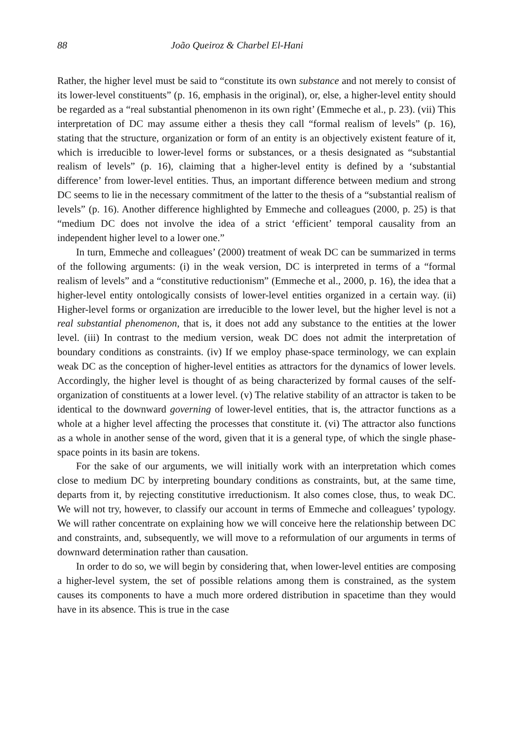88 João Queiroz & Charbel El-Hani
Rather, the higher level must be said to “constitute its own substance and not merely to consist of its lower-level constituents” (p. 16, emphasis in the original), or, else, a higher-level entity should be regarded as a “real substantial phenomenon in its own right’ (Emmeche et al., p. 23). (vii) This interpretation of DC may assume either a thesis they call “formal realism of levels” (p. 16), stating that the structure, organization or form of an entity is an objectively existent feature of it, which is irreducible to lower-level forms or substances, or a thesis designated as “substantial realism of levels” (p. 16), claiming that a higher-level entity is defined by a ‘substantial difference’ from lower-level entities. Thus, an important difference between medium and strong DC seems to lie in the necessary commitment of the latter to the thesis of a “substantial realism of levels” (p. 16). Another difference highlighted by Emmeche and colleagues (2000, p. 25) is that “medium DC does not involve the idea of a strict ‘efficient’ temporal causality from an independent higher level to a lower one.”
In turn, Emmeche and colleagues’ (2000) treatment of weak DC can be summarized in terms of the following arguments: (i) in the weak version, DC is interpreted in terms of a “formal realism of levels” and a “constitutive reductionism” (Emmeche et al., 2000, p. 16), the idea that a higher-level entity ontologically consists of lower-level entities organized in a certain way. (ii) Higher-level forms or organization are irreducible to the lower level, but the higher level is not a real substantial phenomenon, that is, it does not add any substance to the entities at the lower level. (iii) In contrast to the medium version, weak DC does not admit the interpretation of boundary conditions as constraints. (iv) If we employ phase-space terminology, we can explain weak DC as the conception of higher-level entities as attractors for the dynamics of lower levels. Accordingly, the higher level is thought of as being characterized by formal causes of the self-organization of constituents at a lower level. (v) The relative stability of an attractor is taken to be identical to the downward governing of lower-level entities, that is, the attractor functions as a whole at a higher level affecting the processes that constitute it. (vi) The attractor also functions as a whole in another sense of the word, given that it is a general type, of which the single phase-space points in its basin are tokens.
For the sake of our arguments, we will initially work with an interpretation which comes close to medium DC by interpreting boundary conditions as constraints, but, at the same time, departs from it, by rejecting constitutive irreductionism. It also comes close, thus, to weak DC. We will not try, however, to classify our account in terms of Emmeche and colleagues’ typology. We will rather concentrate on explaining how we will conceive here the relationship between DC and constraints, and, subsequently, we will move to a reformulation of our arguments in terms of downward determination rather than causation.
In order to do so, we will begin by considering that, when lower-level entities are composing a higher-level system, the set of possible relations among them is constrained, as the system causes its components to have a much more ordered distribution in spacetime than they would have in its absence. This is true in the case